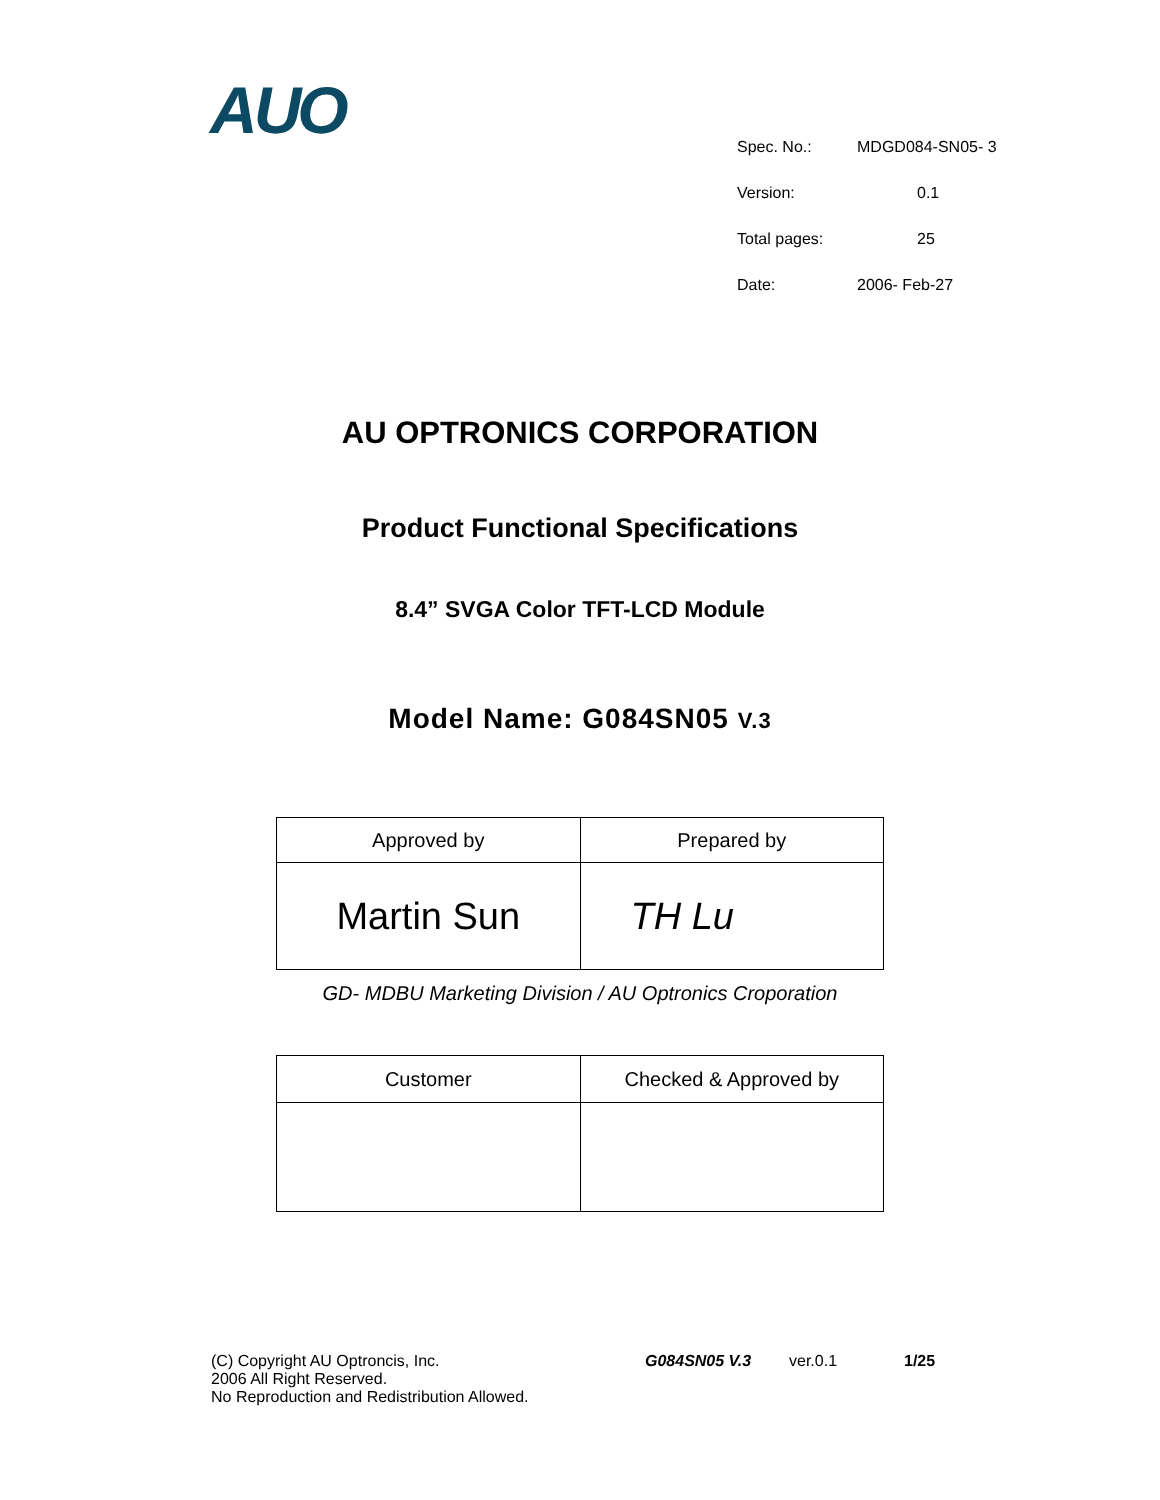AUO
Spec. No.: MDGD084-SN05- 3
Version: 0.1
Total pages: 25
Date: 2006- Feb-27
AU OPTRONICS CORPORATION
Product Functional Specifications
8.4” SVGA Color TFT-LCD Module
Model Name: G084SN05 V.3
| Approved by | Prepared by |
| Martin Sun | TH Lu |
GD- MDBU Marketing Division / AU Optronics Croporation
| Customer | Checked & Approved by |
(C) Copyright AU Optroncis, Inc.
2006 All Right Reserved.
No Reproduction and Redistribution Allowed.
G084SN05 V.3 ver.0.1 1/25